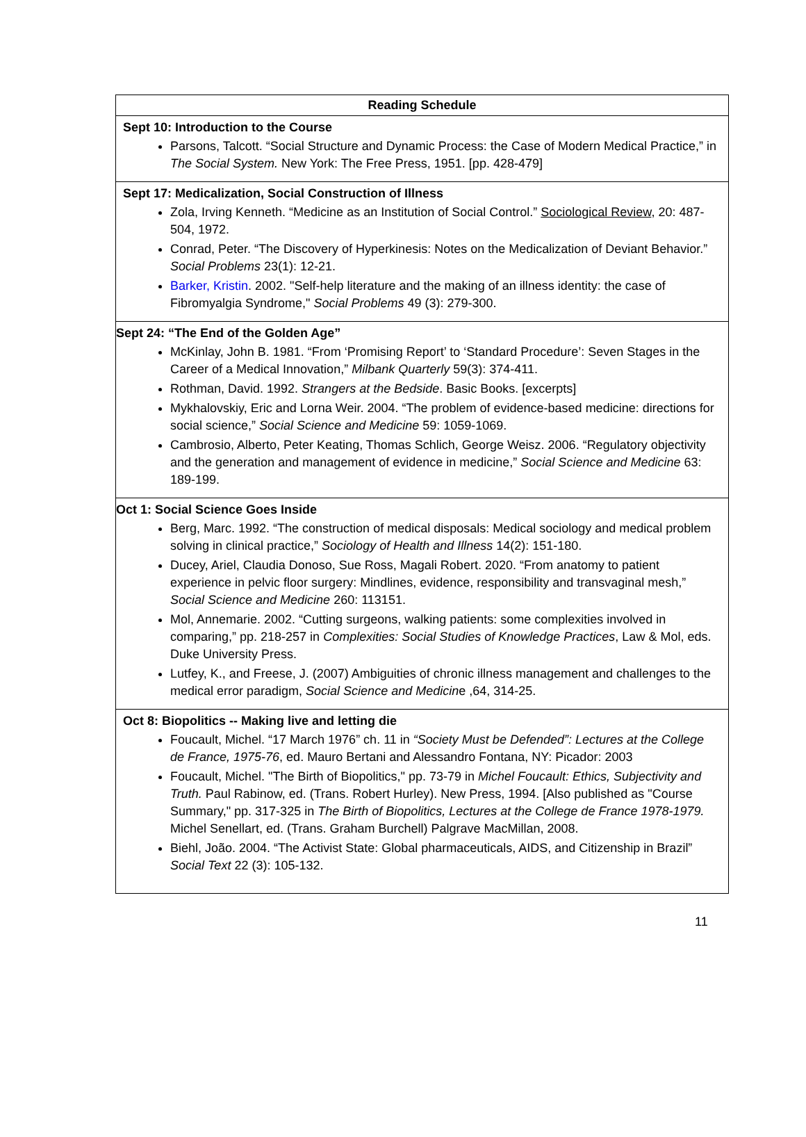| Reading Schedule |
| --- |
| Sept 10: Introduction to the Course Parsons, Talcott. “Social Structure and Dynamic Process: the Case of Modern Medical Practice,” in The Social System. New York: The Free Press, 1951. [pp. 428-479] |
| Sept 17: Medicalization, Social Construction of Illness Zola, Irving Kenneth. “Medicine as an Institution of Social Control.” Sociological Review , 20: 487-504, 1972. Conrad, Peter. “The Discovery of Hyperkinesis: Notes on the Medicalization of Deviant Behavior.” Social Problems 23(1): 12-21. Barker, Kristin . 2002. "Self-help literature and the making of an illness identity: the case of Fibromyalgia Syndrome," Social Problems 49 (3): 279-300. |
| Sept 24: “The End of the Golden Age” McKinlay, John B. 1981. “From ‘Promising Report’ to ‘Standard Procedure’: Seven Stages in the Career of a Medical Innovation,” Milbank Quarterly 59(3): 374-411. Rothman, David. 1992. Strangers at the Bedside . Basic Books. [excerpts] Mykhalovskiy, Eric and Lorna Weir. 2004. “The problem of evidence-based medicine: directions for social science,” Social Science and Medicine 59: 1059-1069. Cambrosio, Alberto, Peter Keating, Thomas Schlich, George Weisz. 2006. “Regulatory objectivity and the generation and management of evidence in medicine,” Social Science and Medicine 63: 189-199. |
| Oct 1: Social Science Goes Inside Berg, Marc. 1992. “The construction of medical disposals: Medical sociology and medical problem solving in clinical practice,” Sociology of Health and Illness 14(2): 151-180. Ducey, Ariel, Claudia Donoso, Sue Ross, Magali Robert. 2020. “From anatomy to patient experience in pelvic floor surgery: Mindlines, evidence, responsibility and transvaginal mesh,” Social Science and Medicine 260: 113151. Mol, Annemarie. 2002. “Cutting surgeons, walking patients: some complexities involved in comparing,” pp. 218-257 in Complexities: Social Studies of Knowledge Practices , Law & Mol, eds. Duke University Press. Lutfey, K., and Freese, J. (2007) Ambiguities of chronic illness management and challenges to the medical error paradigm, Social Science and Medicin e ,64, 314-25. |
| Oct 8: Biopolitics -- Making live and letting die Foucault, Michel. “17 March 1976” ch. 11 in “Society Must be Defended”: Lectures at the College de France, 1975-76 , ed. Mauro Bertani and Alessandro Fontana, NY: Picador: 2003 Foucault, Michel. "The Birth of Biopolitics," pp. 73-79 in Michel Foucault: Ethics, Subjectivity and Truth. Paul Rabinow, ed. (Trans. Robert Hurley). New Press, 1994. [Also published as "Course Summary," pp. 317-325 in The Birth of Biopolitics, Lectures at the College de France 1978-1979. Michel Senellart, ed. (Trans. Graham Burchell) Palgrave MacMillan, 2008. Biehl, João. 2004. “The Activist State: Global pharmaceuticals, AIDS, and Citizenship in Brazil” Social Text 22 (3): 105-132. |
11